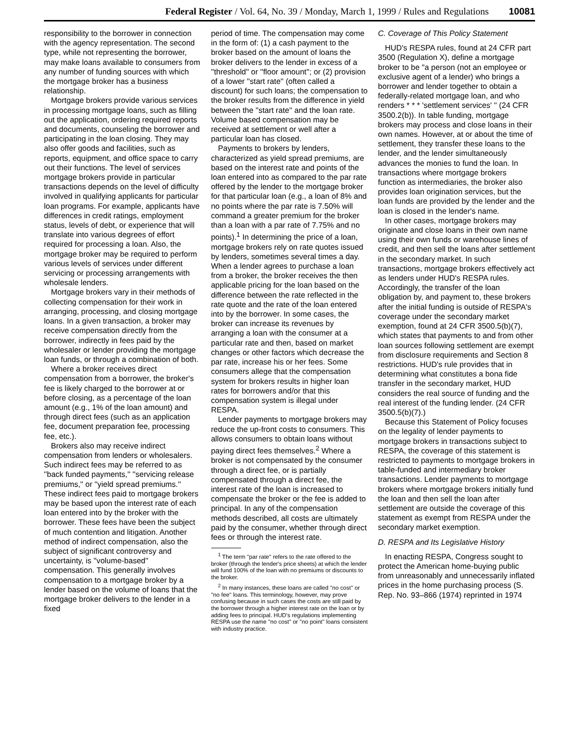Federal Register / Vol. 64, No. 39 / Monday, March 1, 1999 / Rules and Regulations 10081
responsibility to the borrower in connection with the agency representation. The second type, while not representing the borrower, may make loans available to consumers from any number of funding sources with which the mortgage broker has a business relationship.
Mortgage brokers provide various services in processing mortgage loans, such as filling out the application, ordering required reports and documents, counseling the borrower and participating in the loan closing. They may also offer goods and facilities, such as reports, equipment, and office space to carry out their functions. The level of services mortgage brokers provide in particular transactions depends on the level of difficulty involved in qualifying applicants for particular loan programs. For example, applicants have differences in credit ratings, employment status, levels of debt, or experience that will translate into various degrees of effort required for processing a loan. Also, the mortgage broker may be required to perform various levels of services under different servicing or processing arrangements with wholesale lenders.
Mortgage brokers vary in their methods of collecting compensation for their work in arranging, processing, and closing mortgage loans. In a given transaction, a broker may receive compensation directly from the borrower, indirectly in fees paid by the wholesaler or lender providing the mortgage loan funds, or through a combination of both.
Where a broker receives direct compensation from a borrower, the broker's fee is likely charged to the borrower at or before closing, as a percentage of the loan amount (e.g., 1% of the loan amount) and through direct fees (such as an application fee, document preparation fee, processing fee, etc.).
Brokers also may receive indirect compensation from lenders or wholesalers. Such indirect fees may be referred to as ''back funded payments,'' ''servicing release premiums,'' or ''yield spread premiums.'' These indirect fees paid to mortgage brokers may be based upon the interest rate of each loan entered into by the broker with the borrower. These fees have been the subject of much contention and litigation. Another method of indirect compensation, also the subject of significant controversy and uncertainty, is ''volume-based'' compensation. This generally involves compensation to a mortgage broker by a lender based on the volume of loans that the mortgage broker delivers to the lender in a fixed
period of time. The compensation may come in the form of: (1) a cash payment to the broker based on the amount of loans the broker delivers to the lender in excess of a ''threshold'' or ''floor amount''; or (2) provision of a lower ''start rate'' (often called a discount) for such loans; the compensation to the broker results from the difference in yield between the ''start rate'' and the loan rate. Volume based compensation may be received at settlement or well after a particular loan has closed.
Payments to brokers by lenders, characterized as yield spread premiums, are based on the interest rate and points of the loan entered into as compared to the par rate offered by the lender to the mortgage broker for that particular loan (e.g., a loan of 8% and no points where the par rate is 7.50% will command a greater premium for the broker than a loan with a par rate of 7.75% and no points).<sup>1</sup> In determining the price of a loan, mortgage brokers rely on rate quotes issued by lenders, sometimes several times a day. When a lender agrees to purchase a loan from a broker, the broker receives the then applicable pricing for the loan based on the difference between the rate reflected in the rate quote and the rate of the loan entered into by the borrower. In some cases, the broker can increase its revenues by arranging a loan with the consumer at a particular rate and then, based on market changes or other factors which decrease the par rate, increase his or her fees. Some consumers allege that the compensation system for brokers results in higher loan rates for borrowers and/or that this compensation system is illegal under RESPA.
Lender payments to mortgage brokers may reduce the up-front costs to consumers. This allows consumers to obtain loans without paying direct fees themselves.<sup>2</sup> Where a broker is not compensated by the consumer through a direct fee, or is partially compensated through a direct fee, the interest rate of the loan is increased to compensate the broker or the fee is added to principal. In any of the compensation methods described, all costs are ultimately paid by the consumer, whether through direct fees or through the interest rate.
<sup>1</sup> The term ''par rate'' refers to the rate offered to the broker (through the lender's price sheets) at which the lender will fund 100% of the loan with no premiums or discounts to the broker.
<sup>2</sup> In many instances, these loans are called ''no cost'' or ''no fee'' loans. This terminology, however, may prove confusing because in such cases the costs are still paid by the borrower through a higher interest rate on the loan or by adding fees to principal. HUD's regulations implementing RESPA use the name ''no cost'' or ''no point'' loans consistent with industry practice.
C. Coverage of This Policy Statement
HUD's RESPA rules, found at 24 CFR part 3500 (Regulation X), define a mortgage broker to be ''a person (not an employee or exclusive agent of a lender) who brings a borrower and lender together to obtain a federally-related mortgage loan, and who renders * * * 'settlement services' '' (24 CFR 3500.2(b)). In table funding, mortgage brokers may process and close loans in their own names. However, at or about the time of settlement, they transfer these loans to the lender, and the lender simultaneously advances the monies to fund the loan. In transactions where mortgage brokers function as intermediaries, the broker also provides loan origination services, but the loan funds are provided by the lender and the loan is closed in the lender's name.
In other cases, mortgage brokers may originate and close loans in their own name using their own funds or warehouse lines of credit, and then sell the loans after settlement in the secondary market. In such transactions, mortgage brokers effectively act as lenders under HUD's RESPA rules. Accordingly, the transfer of the loan obligation by, and payment to, these brokers after the initial funding is outside of RESPA's coverage under the secondary market exemption, found at 24 CFR 3500.5(b)(7), which states that payments to and from other loan sources following settlement are exempt from disclosure requirements and Section 8 restrictions. HUD's rule provides that in determining what constitutes a bona fide transfer in the secondary market, HUD considers the real source of funding and the real interest of the funding lender. (24 CFR 3500.5(b)(7).)
Because this Statement of Policy focuses on the legality of lender payments to mortgage brokers in transactions subject to RESPA, the coverage of this statement is restricted to payments to mortgage brokers in table-funded and intermediary broker transactions. Lender payments to mortgage brokers where mortgage brokers initially fund the loan and then sell the loan after settlement are outside the coverage of this statement as exempt from RESPA under the secondary market exemption.
D. RESPA and Its Legislative History
In enacting RESPA, Congress sought to protect the American home-buying public from unreasonably and unnecessarily inflated prices in the home purchasing process (S. Rep. No. 93–866 (1974) reprinted in 1974